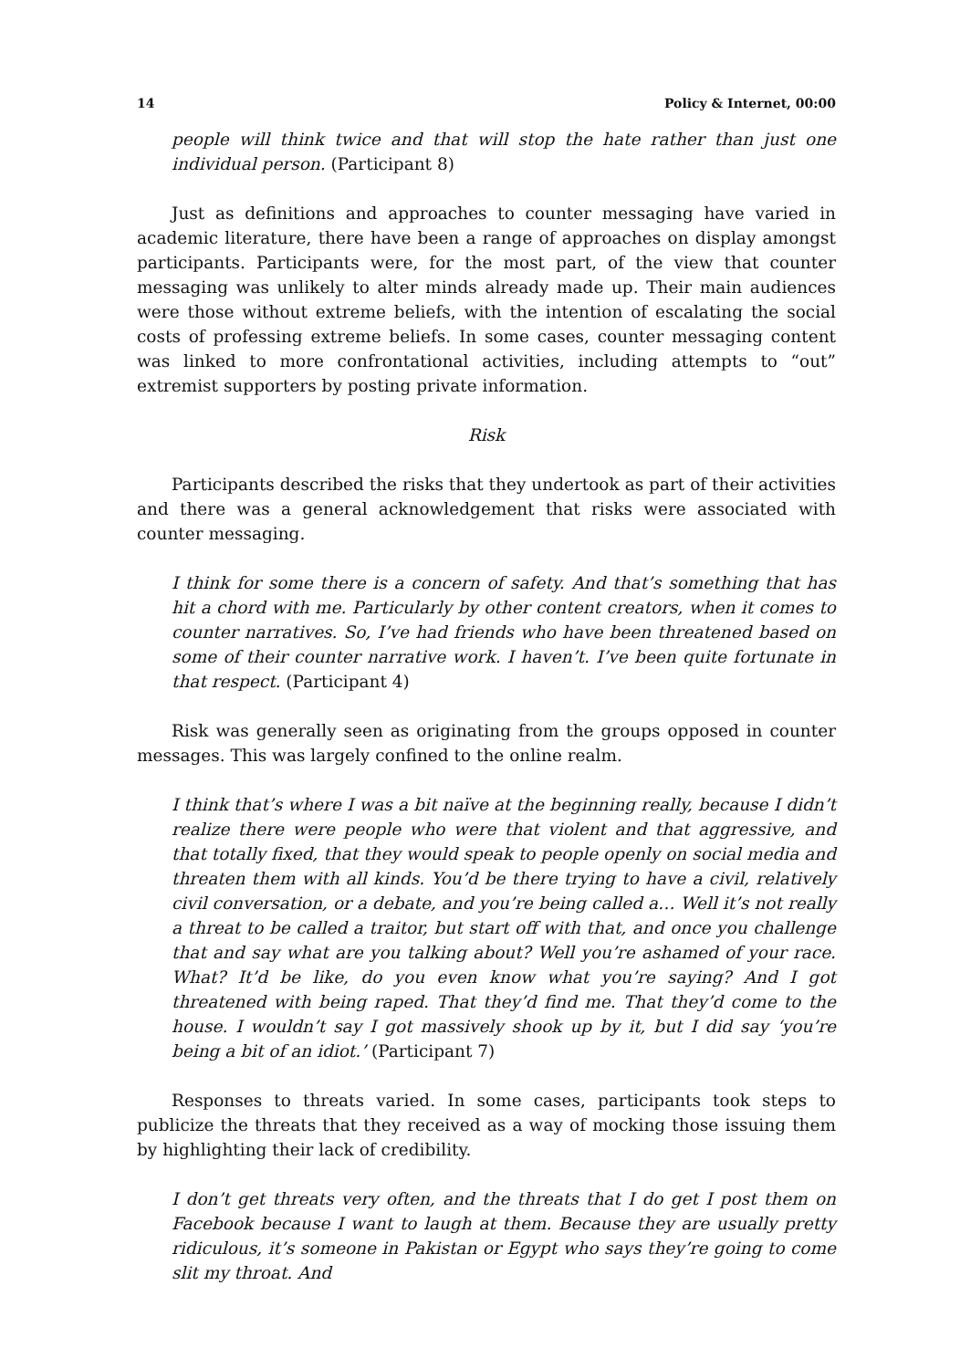14 Policy & Internet, 00:00
people will think twice and that will stop the hate rather than just one individual person. (Participant 8)
Just as definitions and approaches to counter messaging have varied in academic literature, there have been a range of approaches on display amongst participants. Participants were, for the most part, of the view that counter messaging was unlikely to alter minds already made up. Their main audiences were those without extreme beliefs, with the intention of escalating the social costs of professing extreme beliefs. In some cases, counter messaging content was linked to more confrontational activities, including attempts to “out” extremist supporters by posting private information.
Risk
Participants described the risks that they undertook as part of their activities and there was a general acknowledgement that risks were associated with counter messaging.
I think for some there is a concern of safety. And that’s something that has hit a chord with me. Particularly by other content creators, when it comes to counter narratives. So, I’ve had friends who have been threatened based on some of their counter narrative work. I haven’t. I’ve been quite fortunate in that respect. (Participant 4)
Risk was generally seen as originating from the groups opposed in counter messages. This was largely confined to the online realm.
I think that’s where I was a bit naïve at the beginning really, because I didn’t realize there were people who were that violent and that aggressive, and that totally fixed, that they would speak to people openly on social media and threaten them with all kinds. You’d be there trying to have a civil, relatively civil conversation, or a debate, and you’re being called a… Well it’s not really a threat to be called a traitor, but start off with that, and once you challenge that and say what are you talking about? Well you’re ashamed of your race. What? It’d be like, do you even know what you’re saying? And I got threatened with being raped. That they’d find me. That they’d come to the house. I wouldn’t say I got massively shook up by it, but I did say ‘you’re being a bit of an idiot.’ (Participant 7)
Responses to threats varied. In some cases, participants took steps to publicize the threats that they received as a way of mocking those issuing them by highlighting their lack of credibility.
I don’t get threats very often, and the threats that I do get I post them on Facebook because I want to laugh at them. Because they are usually pretty ridiculous, it’s someone in Pakistan or Egypt who says they’re going to come slit my throat. And